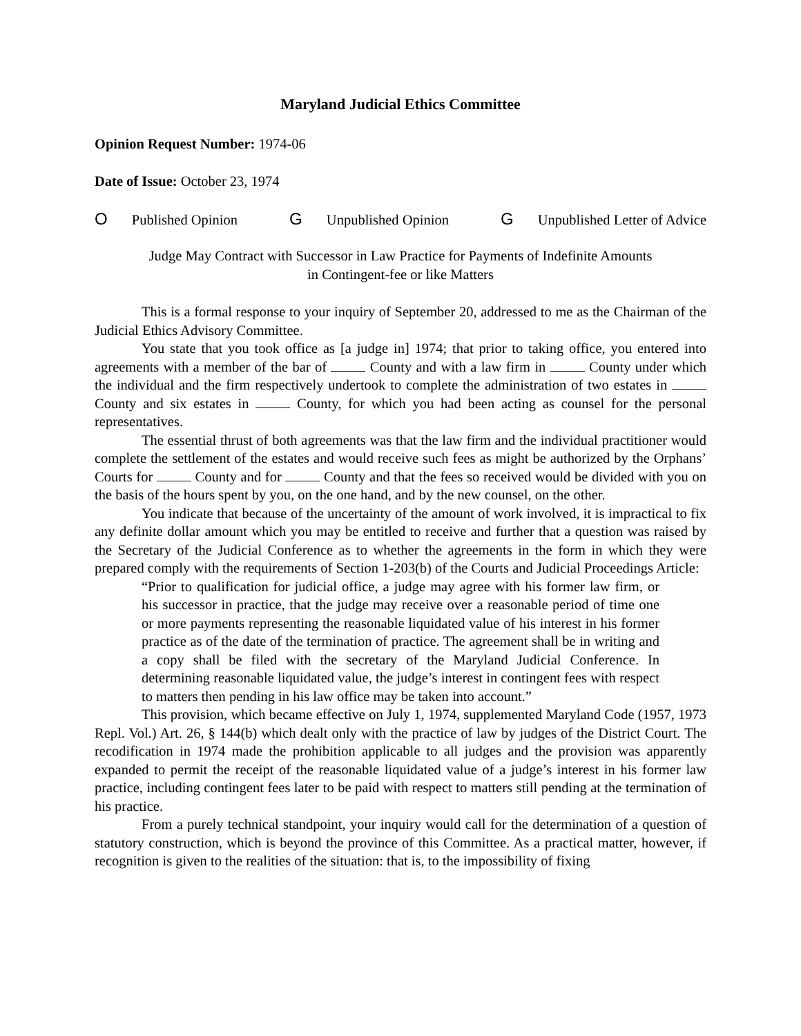Maryland Judicial Ethics Committee
Opinion Request Number: 1974-06
Date of Issue: October 23, 1974
O Published Opinion G Unpublished Opinion G Unpublished Letter of Advice
Judge May Contract with Successor in Law Practice for Payments of Indefinite Amounts
in Contingent-fee or like Matters
This is a formal response to your inquiry of September 20, addressed to me as the Chairman of the Judicial Ethics Advisory Committee.
You state that you took office as [a judge in] 1974; that prior to taking office, you entered into agreements with a member of the bar of County and with a law firm in County under which the individual and the firm respectively undertook to complete the administration of two estates in County and six estates in County, for which you had been acting as counsel for the personal representatives.
The essential thrust of both agreements was that the law firm and the individual practitioner would complete the settlement of the estates and would receive such fees as might be authorized by the Orphans’ Courts for County and for County and that the fees so received would be divided with you on the basis of the hours spent by you, on the one hand, and by the new counsel, on the other.
You indicate that because of the uncertainty of the amount of work involved, it is impractical to fix any definite dollar amount which you may be entitled to receive and further that a question was raised by the Secretary of the Judicial Conference as to whether the agreements in the form in which they were prepared comply with the requirements of Section 1-203(b) of the Courts and Judicial Proceedings Article:
“Prior to qualification for judicial office, a judge may agree with his former law firm, or his successor in practice, that the judge may receive over a reasonable period of time one or more payments representing the reasonable liquidated value of his interest in his former practice as of the date of the termination of practice. The agreement shall be in writing and a copy shall be filed with the secretary of the Maryland Judicial Conference. In determining reasonable liquidated value, the judge’s interest in contingent fees with respect to matters then pending in his law office may be taken into account.”
This provision, which became effective on July 1, 1974, supplemented Maryland Code (1957, 1973 Repl. Vol.) Art. 26, § 144(b) which dealt only with the practice of law by judges of the District Court. The recodification in 1974 made the prohibition applicable to all judges and the provision was apparently expanded to permit the receipt of the reasonable liquidated value of a judge’s interest in his former law practice, including contingent fees later to be paid with respect to matters still pending at the termination of his practice.
From a purely technical standpoint, your inquiry would call for the determination of a question of statutory construction, which is beyond the province of this Committee. As a practical matter, however, if recognition is given to the realities of the situation: that is, to the impossibility of fixing